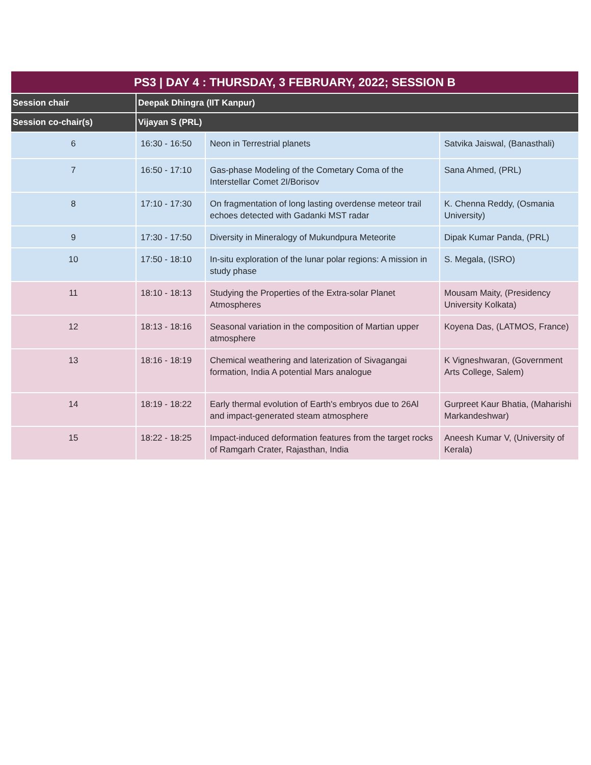| PS3 / DAY 4 : THURSDAY, 3 FEBRUARY, 2022; SESSION B | | | |
| --- | --- | --- | --- |
| Session chair | Deepak Dhingra (IIT Kanpur) | | |
| Session co-chair(s) | Vijayan S (PRL) | | |
| 6 | 16:30 - 16:50 | Neon in Terrestrial planets | Satvika Jaiswal, (Banasthali) |
| 7 | 16:50 - 17:10 | Gas-phase Modeling of the Cometary Coma of the Interstellar Comet 2I/Borisov | Sana Ahmed, (PRL) |
| 8 | 17:10 - 17:30 | On fragmentation of long lasting overdense meteor trail echoes detected with Gadanki MST radar | K. Chenna Reddy, (Osmania University) |
| 9 | 17:30 - 17:50 | Diversity in Mineralogy of Mukundpura Meteorite | Dipak Kumar Panda, (PRL) |
| 10 | 17:50 - 18:10 | In-situ exploration of the lunar polar regions: A mission in study phase | S. Megala, (ISRO) |
| 11 | 18:10 - 18:13 | Studying the Properties of the Extra-solar Planet Atmospheres | Mousam Maity, (Presidency University Kolkata) |
| 12 | 18:13 - 18:16 | Seasonal variation in the composition of Martian upper atmosphere | Koyena Das, (LATMOS, France) |
| 13 | 18:16 - 18:19 | Chemical weathering and laterization of Sivagangai formation, India A potential Mars analogue | K Vigneshwaran, (Government Arts College, Salem) |
| 14 | 18:19 - 18:22 | Early thermal evolution of Earth's embryos due to 26Al and impact-generated steam atmosphere | Gurpreet Kaur Bhatia, (Maharishi Markandeshwar) |
| 15 | 18:22 - 18:25 | Impact-induced deformation features from the target rocks of Ramgarh Crater, Rajasthan, India | Aneesh Kumar V, (University of Kerala) |